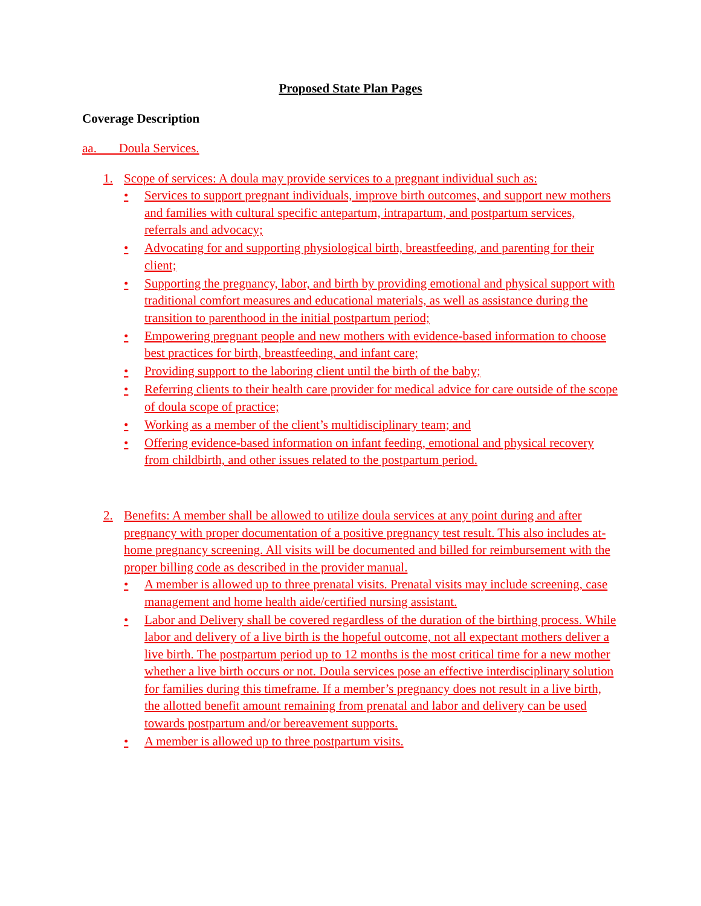Proposed State Plan Pages
Coverage Description
aa. Doula Services.
1. Scope of services: A doula may provide services to a pregnant individual such as:
• Services to support pregnant individuals, improve birth outcomes, and support new mothers and families with cultural specific antepartum, intrapartum, and postpartum services, referrals and advocacy;
• Advocating for and supporting physiological birth, breastfeeding, and parenting for their client;
• Supporting the pregnancy, labor, and birth by providing emotional and physical support with traditional comfort measures and educational materials, as well as assistance during the transition to parenthood in the initial postpartum period;
• Empowering pregnant people and new mothers with evidence-based information to choose best practices for birth, breastfeeding, and infant care;
• Providing support to the laboring client until the birth of the baby;
• Referring clients to their health care provider for medical advice for care outside of the scope of doula scope of practice;
• Working as a member of the client’s multidisciplinary team; and
• Offering evidence-based information on infant feeding, emotional and physical recovery from childbirth, and other issues related to the postpartum period.
2. Benefits: A member shall be allowed to utilize doula services at any point during and after pregnancy with proper documentation of a positive pregnancy test result. This also includes at-home pregnancy screening. All visits will be documented and billed for reimbursement with the proper billing code as described in the provider manual.
• A member is allowed up to three prenatal visits. Prenatal visits may include screening, case management and home health aide/certified nursing assistant.
• Labor and Delivery shall be covered regardless of the duration of the birthing process. While labor and delivery of a live birth is the hopeful outcome, not all expectant mothers deliver a live birth. The postpartum period up to 12 months is the most critical time for a new mother whether a live birth occurs or not. Doula services pose an effective interdisciplinary solution for families during this timeframe. If a member’s pregnancy does not result in a live birth, the allotted benefit amount remaining from prenatal and labor and delivery can be used towards postpartum and/or bereavement supports.
• A member is allowed up to three postpartum visits.